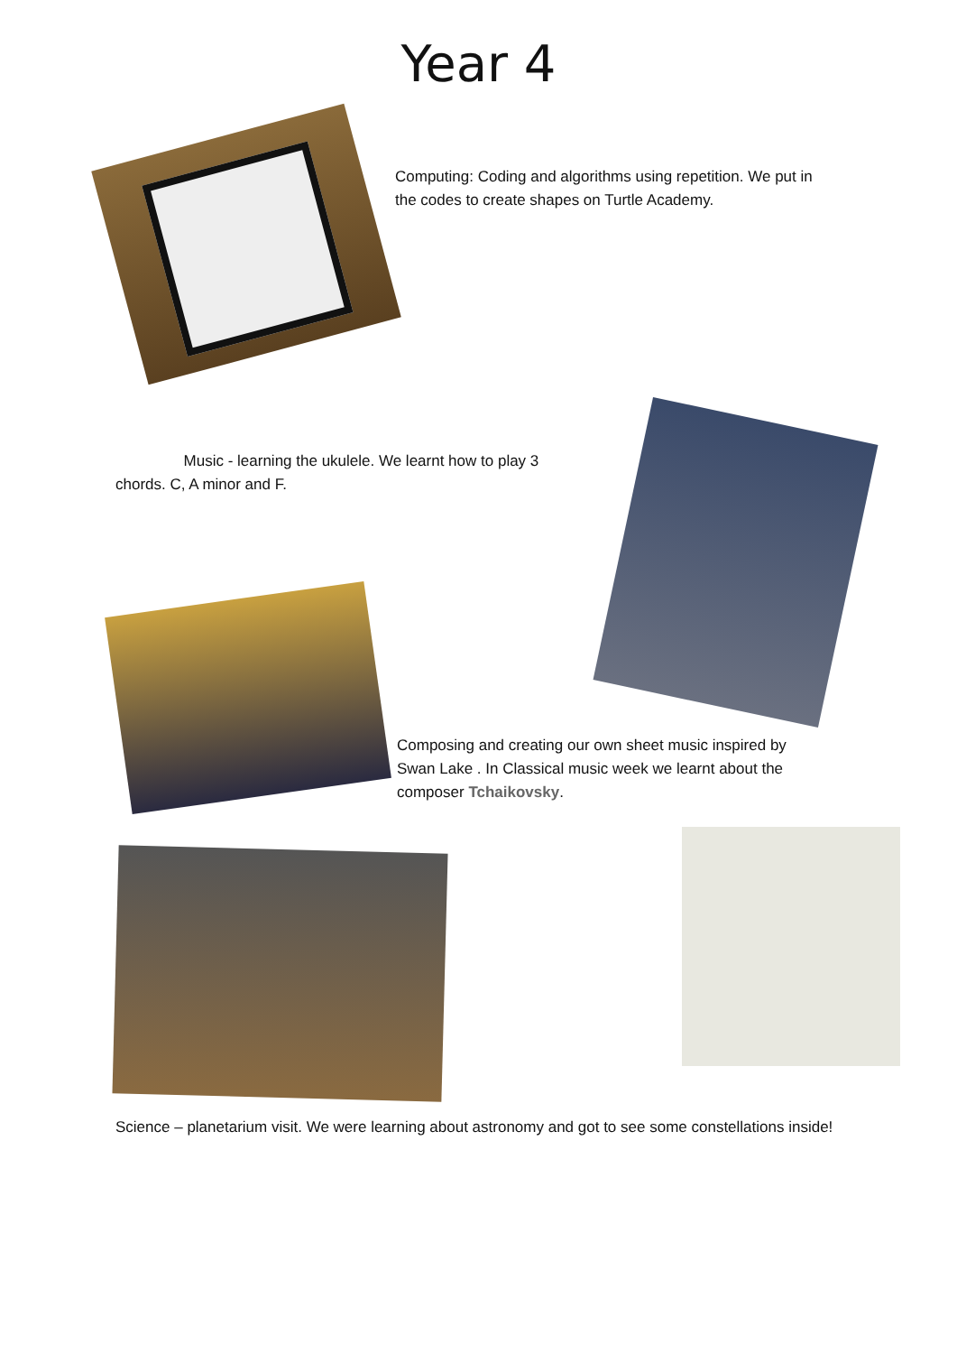Year 4
Computing: Coding and algorithms using repetition. We put in the codes to create shapes on Turtle Academy.
Music - learning the ukulele. We learnt how to play 3 chords. C, A minor and F.
Composing and creating our own sheet music inspired by Swan Lake . In Classical music week we learnt about the composer Tchaikovsky.
Science – planetarium visit. We were learning about astronomy and got to see some constellations inside!